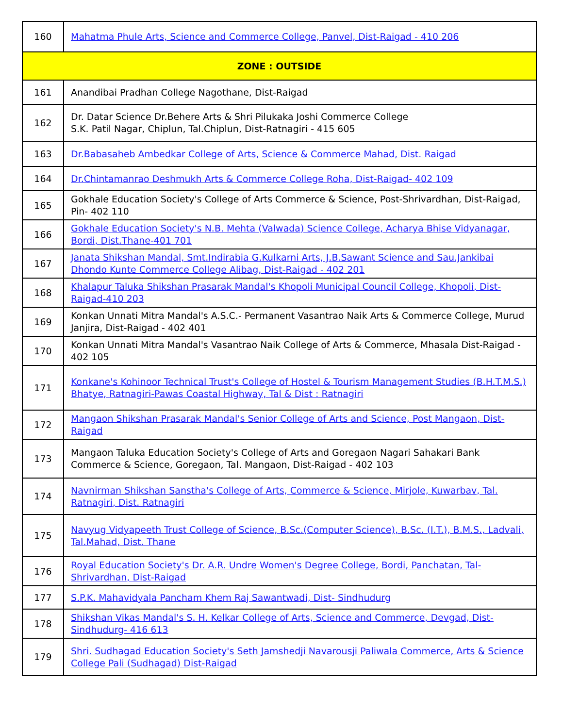| 160 | Mahatma Phule Arts, Science and Commerce College, Panvel, Dist-Raigad - 410 206 |
| ZONE : OUTSIDE | |
| 161 | Anandibai Pradhan College Nagothane, Dist-Raigad |
| 162 | Dr. Datar Science Dr.Behere Arts & Shri Pilukaka Joshi Commerce College S.K. Patil Nagar, Chiplun, Tal.Chiplun, Dist-Ratnagiri - 415 605 |
| 163 | Dr.Babasaheb Ambedkar College of Arts, Science & Commerce Mahad, Dist. Raigad |
| 164 | Dr.Chintamanrao Deshmukh Arts & Commerce College Roha, Dist-Raigad- 402 109 |
| 165 | Gokhale Education Society's College of Arts Commerce & Science, Post-Shrivardhan, Dist-Raigad, Pin- 402 110 |
| 166 | Gokhale Education Society's N.B. Mehta (Valwada) Science College, Acharya Bhise Vidyanagar, Bordi, Dist.Thane-401 701 |
| 167 | Janata Shikshan Mandal, Smt.Indirabia G.Kulkarni Arts, J.B.Sawant Science and Sau.Jankibai Dhondo Kunte Commerce College Alibag, Dist-Raigad - 402 201 |
| 168 | Khalapur Taluka Shikshan Prasarak Mandal's Khopoli Municipal Council College, Khopoli, Dist-Raigad-410 203 |
| 169 | Konkan Unnati Mitra Mandal's A.S.C.- Permanent Vasantrao Naik Arts & Commerce College, Murud Janjira, Dist-Raigad - 402 401 |
| 170 | Konkan Unnati Mitra Mandal's Vasantrao Naik College of Arts & Commerce, Mhasala Dist-Raigad - 402 105 |
| 171 | Konkane's Kohinoor Technical Trust's College of Hostel & Tourism Management Studies (B.H.T.M.S.) Bhatye, Ratnagiri-Pawas Coastal Highway, Tal & Dist : Ratnagiri |
| 172 | Mangaon Shikshan Prasarak Mandal's Senior College of Arts and Science, Post Mangaon, Dist-Raigad |
| 173 | Mangaon Taluka Education Society's College of Arts and Goregaon Nagari Sahakari Bank Commerce & Science, Goregaon, Tal. Mangaon, Dist-Raigad - 402 103 |
| 174 | Navnirman Shikshan Sanstha's College of Arts, Commerce & Science, Mirjole, Kuwarbav, Tal. Ratnagiri, Dist. Ratnagiri |
| 175 | Navyug Vidyapeeth Trust College of Science, B.Sc.(Computer Science), B.Sc. (I.T.), B.M.S., Ladvali, Tal.Mahad, Dist. Thane |
| 176 | Royal Education Society's Dr. A.R. Undre Women's Degree College, Bordi, Panchatan, Tal-Shrivardhan, Dist-Raigad |
| 177 | S.P.K. Mahavidyala Pancham Khem Raj Sawantwadi, Dist- Sindhudurg |
| 178 | Shikshan Vikas Mandal's S. H. Kelkar College of Arts, Science and Commerce, Devgad, Dist-Sindhudurg- 416 613 |
| 179 | Shri. Sudhagad Education Society's Seth Jamshedji Navarousji Paliwala Commerce, Arts & Science College Pali (Sudhagad) Dist-Raigad |